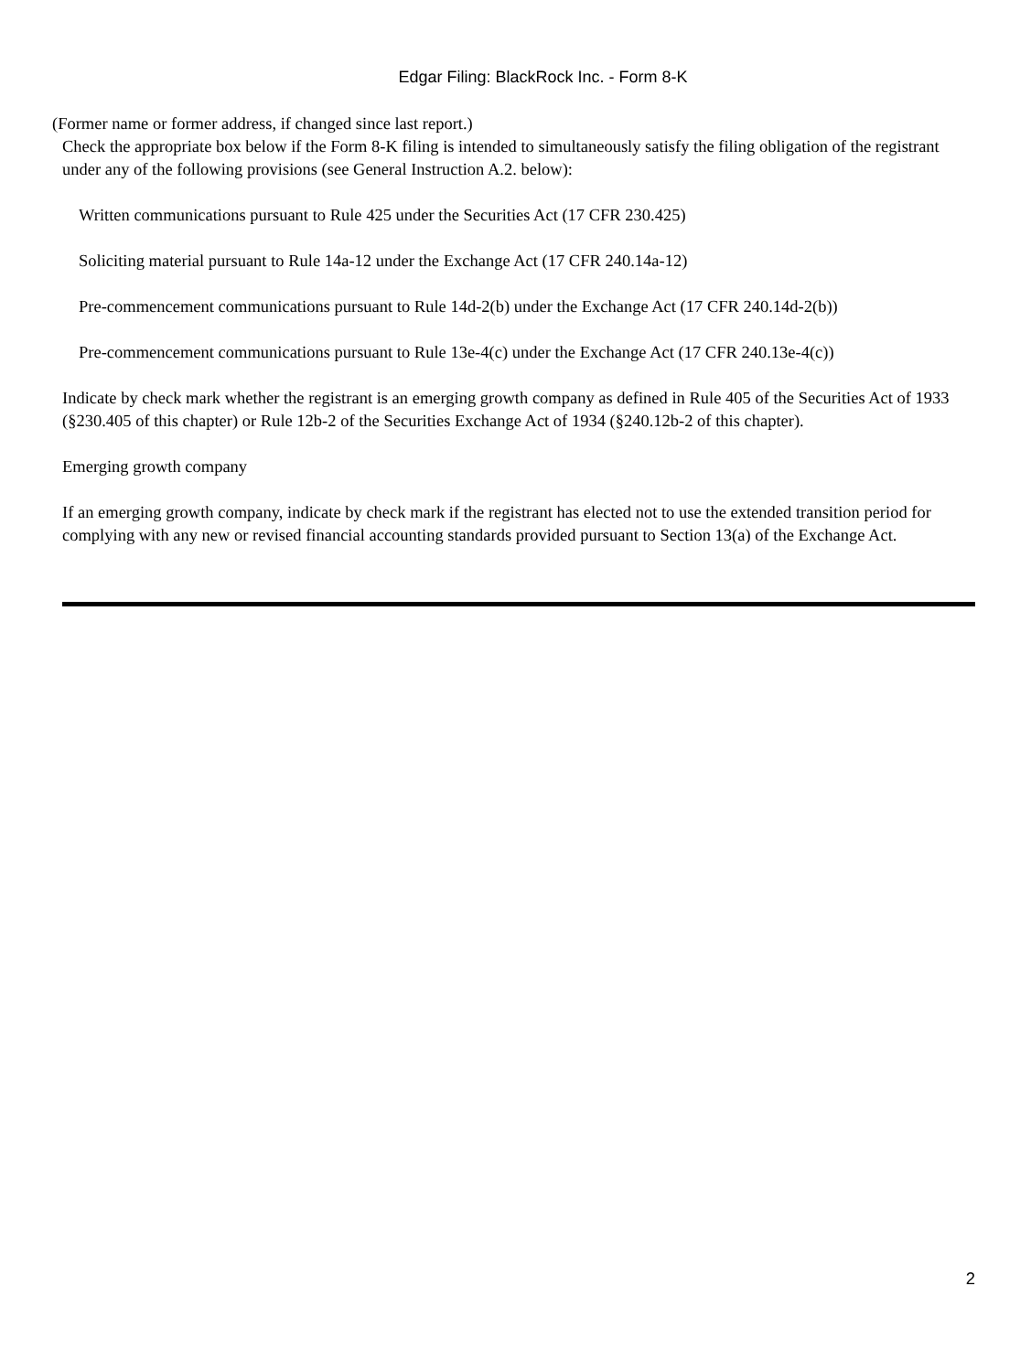Edgar Filing: BlackRock Inc. - Form 8-K
(Former name or former address, if changed since last report.)
Check the appropriate box below if the Form 8-K filing is intended to simultaneously satisfy the filing obligation of the registrant under any of the following provisions (see General Instruction A.2. below):
Written communications pursuant to Rule 425 under the Securities Act (17 CFR 230.425)
Soliciting material pursuant to Rule 14a-12 under the Exchange Act (17 CFR 240.14a-12)
Pre-commencement communications pursuant to Rule 14d-2(b) under the Exchange Act (17 CFR 240.14d-2(b))
Pre-commencement communications pursuant to Rule 13e-4(c) under the Exchange Act (17 CFR 240.13e-4(c))
Indicate by check mark whether the registrant is an emerging growth company as defined in Rule 405 of the Securities Act of 1933 (§230.405 of this chapter) or Rule 12b-2 of the Securities Exchange Act of 1934 (§240.12b-2 of this chapter).
Emerging growth company
If an emerging growth company, indicate by check mark if the registrant has elected not to use the extended transition period for complying with any new or revised financial accounting standards provided pursuant to Section 13(a) of the Exchange Act.
2